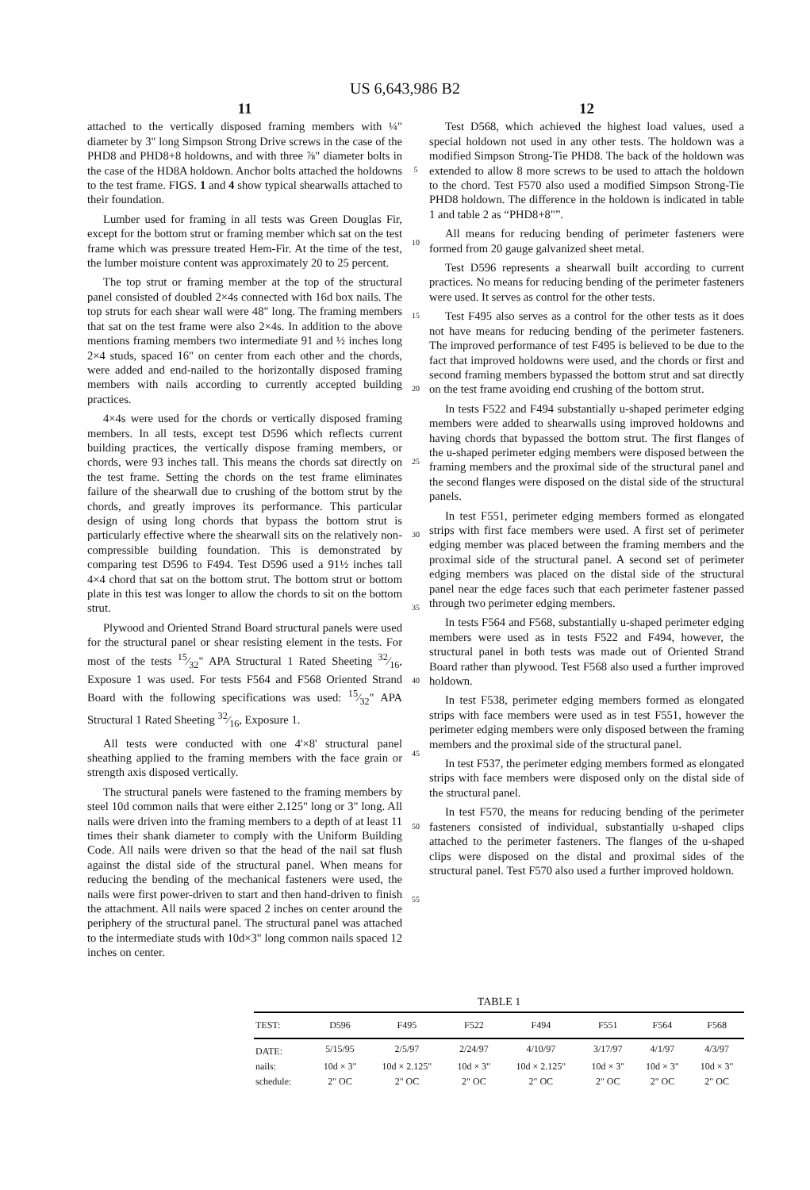US 6,643,986 B2
11
attached to the vertically disposed framing members with ¼" diameter by 3" long Simpson Strong Drive screws in the case of the PHD8 and PHD8+8 holdowns, and with three ⅞" diameter bolts in the case of the HD8A holdown. Anchor bolts attached the holdowns to the test frame. FIGS. 1 and 4 show typical shearwalls attached to their foundation.
Lumber used for framing in all tests was Green Douglas Fir, except for the bottom strut or framing member which sat on the test frame which was pressure treated Hem-Fir. At the time of the test, the lumber moisture content was approximately 20 to 25 percent.
The top strut or framing member at the top of the structural panel consisted of doubled 2×4s connected with 16d box nails. The top struts for each shear wall were 48" long. The framing members that sat on the test frame were also 2×4s. In addition to the above mentions framing members two intermediate 91 and ½ inches long 2×4 studs, spaced 16" on center from each other and the chords, were added and end-nailed to the horizontally disposed framing members with nails according to currently accepted building practices.
4×4s were used for the chords or vertically disposed framing members. In all tests, except test D596 which reflects current building practices, the vertically dispose framing members, or chords, were 93 inches tall. This means the chords sat directly on the test frame. Setting the chords on the test frame eliminates failure of the shearwall due to crushing of the bottom strut by the chords, and greatly improves its performance. This particular design of using long chords that bypass the bottom strut is particularly effective where the shearwall sits on the relatively non-compressible building foundation. This is demonstrated by comparing test D596 to F494. Test D596 used a 91½ inches tall 4×4 chord that sat on the bottom strut. The bottom strut or bottom plate in this test was longer to allow the chords to sit on the bottom strut.
Plywood and Oriented Strand Board structural panels were used for the structural panel or shear resisting element in the tests. For most of the tests 15⁄32" APA Structural 1 Rated Sheeting 32⁄16, Exposure 1 was used. For tests F564 and F568 Oriented Strand Board with the following specifications was used: 15⁄32" APA Structural 1 Rated Sheeting 32⁄16, Exposure 1.
All tests were conducted with one 4'×8' structural panel sheathing applied to the framing members with the face grain or strength axis disposed vertically.
The structural panels were fastened to the framing members by steel 10d common nails that were either 2.125" long or 3" long. All nails were driven into the framing members to a depth of at least 11 times their shank diameter to comply with the Uniform Building Code. All nails were driven so that the head of the nail sat flush against the distal side of the structural panel. When means for reducing the bending of the mechanical fasteners were used, the nails were first power-driven to start and then hand-driven to finish the attachment. All nails were spaced 2 inches on center around the periphery of the structural panel. The structural panel was attached to the intermediate studs with 10d×3" long common nails spaced 12 inches on center.
5
10
15
20
25
30
35
40
45
50
55
12
Test D568, which achieved the highest load values, used a special holdown not used in any other tests. The holdown was a modified Simpson Strong-Tie PHD8. The back of the holdown was extended to allow 8 more screws to be used to attach the holdown to the chord. Test F570 also used a modified Simpson Strong-Tie PHD8 holdown. The difference in the holdown is indicated in table 1 and table 2 as “PHD8+8"”.
All means for reducing bending of perimeter fasteners were formed from 20 gauge galvanized sheet metal.
Test D596 represents a shearwall built according to current practices. No means for reducing bending of the perimeter fasteners were used. It serves as control for the other tests.
Test F495 also serves as a control for the other tests as it does not have means for reducing bending of the perimeter fasteners. The improved performance of test F495 is believed to be due to the fact that improved holdowns were used, and the chords or first and second framing members bypassed the bottom strut and sat directly on the test frame avoiding end crushing of the bottom strut.
In tests F522 and F494 substantially u-shaped perimeter edging members were added to shearwalls using improved holdowns and having chords that bypassed the bottom strut. The first flanges of the u-shaped perimeter edging members were disposed between the framing members and the proximal side of the structural panel and the second flanges were disposed on the distal side of the structural panels.
In test F551, perimeter edging members formed as elongated strips with first face members were used. A first set of perimeter edging member was placed between the framing members and the proximal side of the structural panel. A second set of perimeter edging members was placed on the distal side of the structural panel near the edge faces such that each perimeter fastener passed through two perimeter edging members.
In tests F564 and F568, substantially u-shaped perimeter edging members were used as in tests F522 and F494, however, the structural panel in both tests was made out of Oriented Strand Board rather than plywood. Test F568 also used a further improved holdown.
In test F538, perimeter edging members formed as elongated strips with face members were used as in test F551, however the perimeter edging members were only disposed between the framing members and the proximal side of the structural panel.
In test F537, the perimeter edging members formed as elongated strips with face members were disposed only on the distal side of the structural panel.
In test F570, the means for reducing bending of the perimeter fasteners consisted of individual, substantially u-shaped clips attached to the perimeter fasteners. The flanges of the u-shaped clips were disposed on the distal and proximal sides of the structural panel. Test F570 also used a further improved holdown.
TABLE 1
| TEST: | D596 | F495 | F522 | F494 | F551 | F564 | F568 |
| --- | --- | --- | --- | --- | --- | --- | --- |
| DATE: | 5/15/95 | 2/5/97 | 2/24/97 | 4/10/97 | 3/17/97 | 4/1/97 | 4/3/97 |
| nails: | 10d × 3" | 10d × 2.125" | 10d × 3" | 10d × 2.125" | 10d × 3" | 10d × 3" | 10d × 3" |
| schedule: | 2" OC | 2" OC | 2" OC | 2" OC | 2" OC | 2" OC | 2" OC |